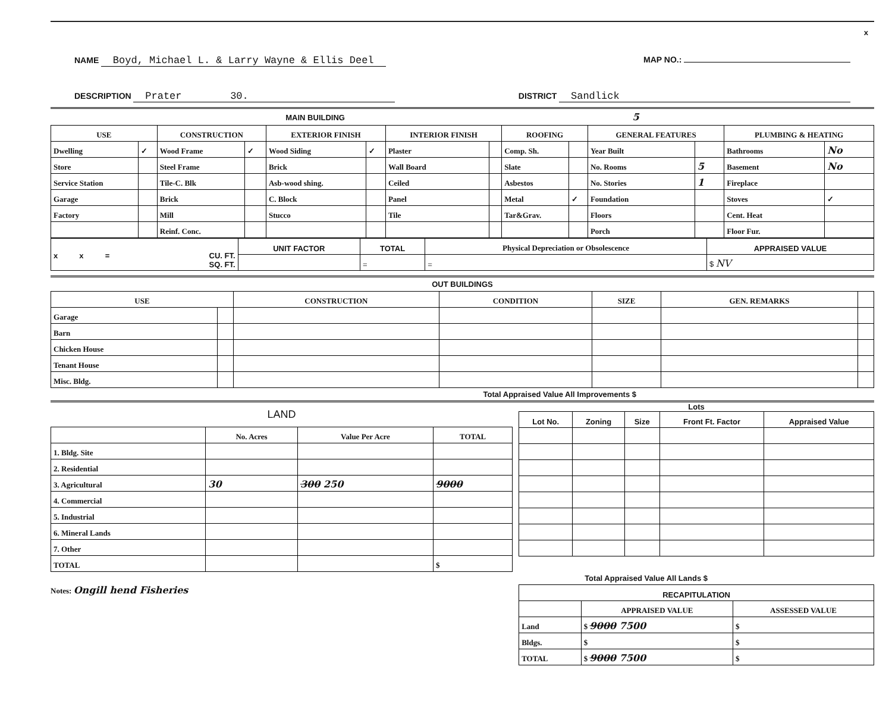x
NAME Boyd, Michael L. & Larry Wayne & Ellis Deel
MAP NO.:
DESCRIPTION Prater 30.
DISTRICT Sandlick
MAIN BUILDING 5
| USE | | CONSTRUCTION | | EXTERIOR FINISH | | INTERIOR FINISH | | ROOFING | | GENERAL FEATURES | | PLUMBING & HEATING | |
| --- | --- | --- | --- | --- | --- | --- | --- | --- | --- | --- | --- | --- | --- |
| Dwelling | ✓ | Wood Frame | ✓ | Wood Siding | ✓ | Plaster | | Comp. Sh. | | Year Built | | Bathrooms | No |
| Store | | Steel Frame | | Brick | | Wall Board | | Slate | | No. Rooms | 5 | Basement | No |
| Service Station | | Tile-C. Blk | | Asb-wood shing. | | Ceiled | | Asbestos | | No. Stories | 1 | Fireplace | |
| Garage | | Brick | | C. Block | | Panel | | Metal | ✓ | Foundation | | Stoves | ✓ |
| Factory | | Mill | | Stucco | | Tile | | Tar&Grav. | | Floors | | Cent. Heat | |
| | | Reinf. Conc. | | | | | | | | Porch | | Floor Fur. | |
| x x = CU. FT. SQ. FT. | UNIT FACTOR | TOTAL | Physical Depreciation or Obsolescence | APPRAISED VALUE |
| | | = | = | $ NV |
OUT BUILDINGS
| USE | | CONSTRUCTION | CONDITION | SIZE | GEN. REMARKS | |
| --- | --- | --- | --- | --- | --- | --- |
| Garage | | | | | | |
| Barn | | | | | | |
| Chicken House | | | | | | |
| Tenant House | | | | | | |
| Misc. Bldg. | | | | | | |
Total Appraised Value All Improvements $
LAND
| | No. Acres | Value Per Acre | TOTAL |
| --- | --- | --- | --- |
| 1. Bldg. Site | | | |
| 2. Residential | | | |
| 3. Agricultural | 30 | 300 250 | 9000 |
| 4. Commercial | | | |
| 5. Industrial | | | |
| 6. Mineral Lands | | | |
| 7. Other | | | |
| TOTAL | | | $ |
Lots
| Lot No. | Zoning | Size | Front Ft. Factor | Appraised Value |
| --- | --- | --- | --- | --- |
Total Appraised Value All Lands $
Notes: Ongill hend Fisheries
| RECAPITULATION | | |
| --- | --- | --- |
| | APPRAISED VALUE | ASSESSED VALUE |
| Land | $ 9000 7500 | $ |
| Bldgs. | $ | $ |
| TOTAL | $ 9000 7500 | $ |